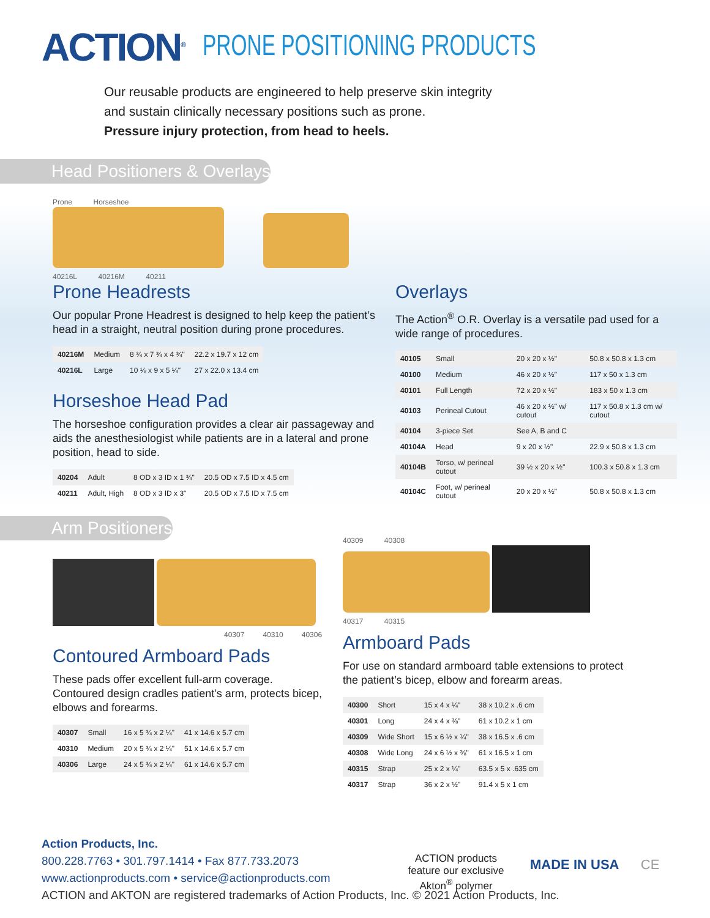ACTION<sup>®</sup>
PRONE POSITIONING PRODUCTS
Our reusable products are engineered to help preserve skin integrity and sustain clinically necessary positions such as prone.
Pressure injury protection, from head to heels.
Head Positioners & Overlays
Prone Horseshoe
40216L 40216M 40211
Prone Headrests
Our popular Prone Headrest is designed to help keep the patient’s head in a straight, neutral position during prone procedures.
| 40216M | Medium | 8 ¾ x 7 ¾ x 4 ¾" | 22.2 x 19.7 x 12 cm |
| 40216L | Large | 10 ⅛ x 9 x 5 ¼" | 27 x 22.0 x 13.4 cm |
Horseshoe Head Pad
The horseshoe configuration provides a clear air passageway and aids the anesthesiologist while patients are in a lateral and prone position, head to side.
| 40204 | Adult | 8 OD x 3 ID x 1 ¾" | 20.5 OD x 7.5 ID x 4.5 cm |
| 40211 | Adult, High | 8 OD x 3 ID x 3" | 20.5 OD x 7.5 ID x 7.5 cm |
Overlays
The Action<sup>®</sup> O.R. Overlay is a versatile pad used for a wide range of procedures.
| 40105 | Small | 20 x 20 x ½" | 50.8 x 50.8 x 1.3 cm |
| 40100 | Medium | 46 x 20 x ½" | 117 x 50 x 1.3 cm |
| 40101 | Full Length | 72 x 20 x ½" | 183 x 50 x 1.3 cm |
| 40103 | Perineal Cutout | 46 x 20 x ½" w/ cutout | 117 x 50.8 x 1.3 cm w/ cutout |
| 40104 | 3-piece Set | See A, B and C | |
| 40104A | Head | 9 x 20 x ½" | 22.9 x 50.8 x 1.3 cm |
| 40104B | Torso, w/ perineal cutout | 39 ½ x 20 x ½" | 100.3 x 50.8 x 1.3 cm |
| 40104C | Foot, w/ perineal cutout | 20 x 20 x ½" | 50.8 x 50.8 x 1.3 cm |
Arm Positioners
40307 40310 40306
Contoured Armboard Pads
These pads offer excellent full-arm coverage. Contoured design cradles patient’s arm, protects bicep, elbows and forearms.
| 40307 | Small | 16 x 5 ¾ x 2 ¼" | 41 x 14.6 x 5.7 cm |
| 40310 | Medium | 20 x 5 ¾ x 2 ¼" | 51 x 14.6 x 5.7 cm |
| 40306 | Large | 24 x 5 ¾ x 2 ¼" | 61 x 14.6 x 5.7 cm |
40309 40308
40317 40315
Armboard Pads
For use on standard armboard table extensions to protect the patient’s bicep, elbow and forearm areas.
| 40300 | Short | 15 x 4 x ¼" | 38 x 10.2 x .6 cm |
| 40301 | Long | 24 x 4 x ⅜" | 61 x 10.2 x 1 cm |
| 40309 | Wide Short | 15 x 6 ½ x ¼" | 38 x 16.5 x .6 cm |
| 40308 | Wide Long | 24 x 6 ½ x ⅜" | 61 x 16.5 x 1 cm |
| 40315 | Strap | 25 x 2 x ¼" | 63.5 x 5 x .635 cm |
| 40317 | Strap | 36 x 2 x ½" | 91.4 x 5 x 1 cm |
Action Products, Inc.
800.228.7763 • 301.797.1414 • Fax 877.733.2073
www.actionproducts.com • service@actionproducts.com
ACTION and AKTON are registered trademarks of Action Products, Inc. © 2021 Action Products, Inc.
ACTION products feature our exclusive Akton<sup>®</sup> polymer
MADE IN USA CE